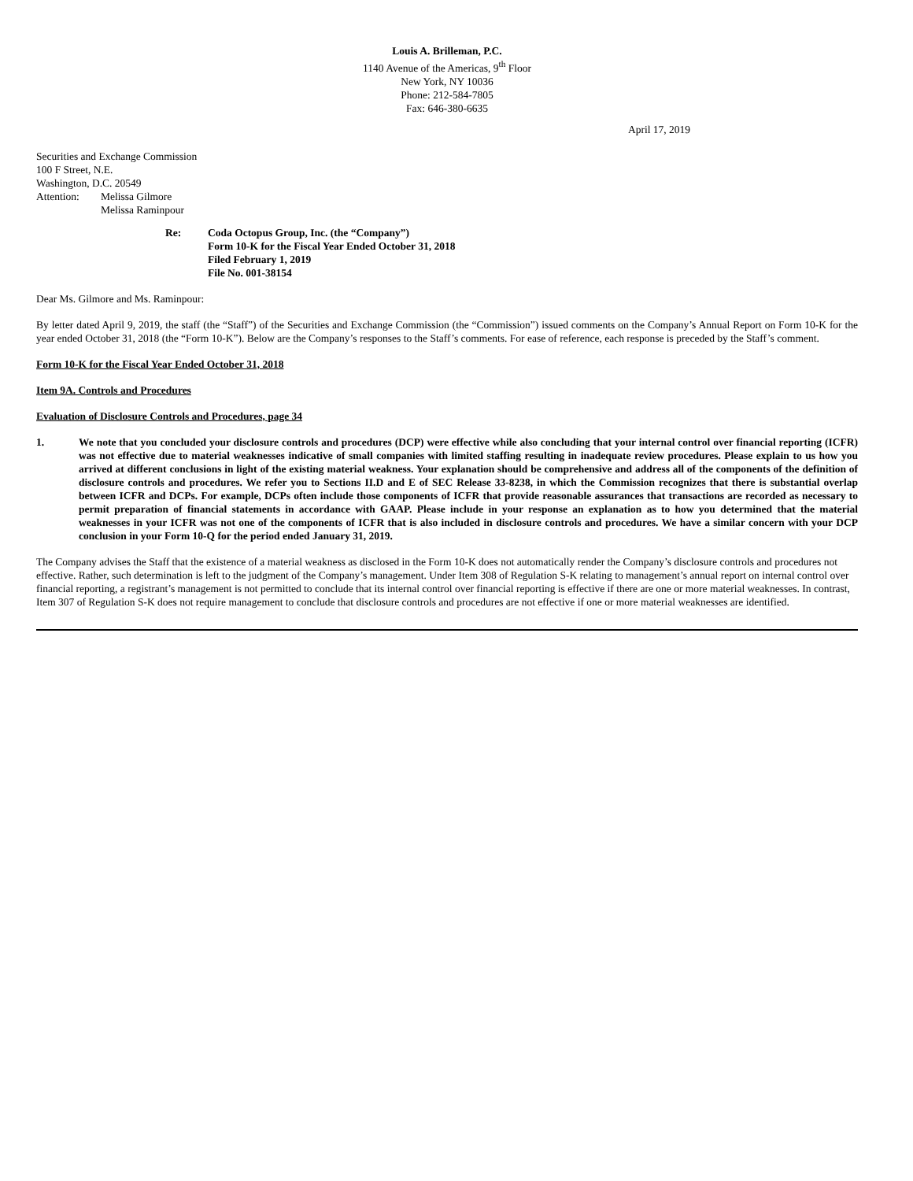Louis A. Brilleman, P.C.
1140 Avenue of the Americas, 9<sup>th</sup> Floor
New York, NY 10036
Phone: 212-584-7805
Fax: 646-380-6635
April 17, 2019
Securities and Exchange Commission
100 F Street, N.E.
Washington, D.C. 20549
Attention: Melissa Gilmore
Melissa Raminpour
Re: Coda Octopus Group, Inc. (the “Company”)
Form 10-K for the Fiscal Year Ended October 31, 2018
Filed February 1, 2019
File No. 001-38154
Dear Ms. Gilmore and Ms. Raminpour:
By letter dated April 9, 2019, the staff (the “Staff”) of the Securities and Exchange Commission (the “Commission”) issued comments on the Company’s Annual Report on Form 10-K for the year ended October 31, 2018 (the “Form 10-K”). Below are the Company’s responses to the Staff’s comments. For ease of reference, each response is preceded by the Staff’s comment.
Form 10-K for the Fiscal Year Ended October 31, 2018
Item 9A. Controls and Procedures
Evaluation of Disclosure Controls and Procedures, page 34
1. We note that you concluded your disclosure controls and procedures (DCP) were effective while also concluding that your internal control over financial reporting (ICFR) was not effective due to material weaknesses indicative of small companies with limited staffing resulting in inadequate review procedures. Please explain to us how you arrived at different conclusions in light of the existing material weakness. Your explanation should be comprehensive and address all of the components of the definition of disclosure controls and procedures. We refer you to Sections II.D and E of SEC Release 33-8238, in which the Commission recognizes that there is substantial overlap between ICFR and DCPs. For example, DCPs often include those components of ICFR that provide reasonable assurances that transactions are recorded as necessary to permit preparation of financial statements in accordance with GAAP. Please include in your response an explanation as to how you determined that the material weaknesses in your ICFR was not one of the components of ICFR that is also included in disclosure controls and procedures. We have a similar concern with your DCP conclusion in your Form 10-Q for the period ended January 31, 2019.
The Company advises the Staff that the existence of a material weakness as disclosed in the Form 10-K does not automatically render the Company’s disclosure controls and procedures not effective. Rather, such determination is left to the judgment of the Company’s management. Under Item 308 of Regulation S-K relating to management’s annual report on internal control over financial reporting, a registrant’s management is not permitted to conclude that its internal control over financial reporting is effective if there are one or more material weaknesses. In contrast, Item 307 of Regulation S-K does not require management to conclude that disclosure controls and procedures are not effective if one or more material weaknesses are identified.